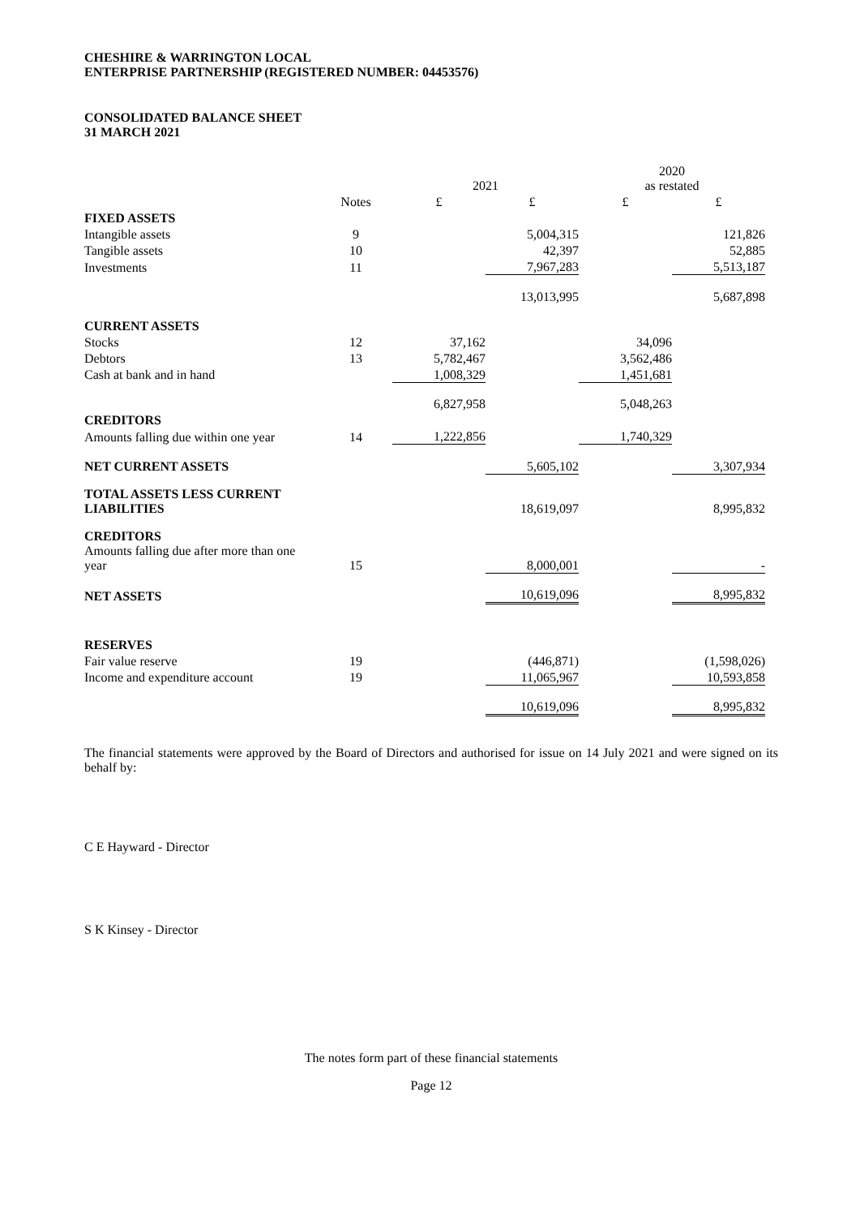CHESHIRE & WARRINGTON LOCAL
ENTERPRISE PARTNERSHIP (REGISTERED NUMBER: 04453576)
CONSOLIDATED BALANCE SHEET
31 MARCH 2021
| | | 2021 | | 2020 as restated | |
| | Notes | £ | £ | £ | £ |
| FIXED ASSETS | | | | | |
| Intangible assets | 9 | | 5,004,315 | | 121,826 |
| Tangible assets | 10 | | 42,397 | | 52,885 |
| Investments | 11 | | 7,967,283 | | 5,513,187 |
| | | | 13,013,995 | | 5,687,898 |
| CURRENT ASSETS | | | | | |
| Stocks | 12 | 37,162 | | 34,096 | |
| Debtors | 13 | 5,782,467 | | 3,562,486 | |
| Cash at bank and in hand | | 1,008,329 | | 1,451,681 | |
| | | 6,827,958 | | 5,048,263 | |
| CREDITORS | | | | | |
| Amounts falling due within one year | 14 | 1,222,856 | | 1,740,329 | |
| NET CURRENT ASSETS | | | 5,605,102 | | 3,307,934 |
| TOTAL ASSETS LESS CURRENT LIABILITIES | | | 18,619,097 | | 8,995,832 |
| CREDITORS Amounts falling due after more than one year | 15 | | 8,000,001 | | - |
| NET ASSETS | | | 10,619,096 | | 8,995,832 |
| RESERVES | | | | | |
| Fair value reserve | 19 | | (446,871) | | (1,598,026) |
| Income and expenditure account | 19 | | 11,065,967 | | 10,593,858 |
| | | | 10,619,096 | | 8,995,832 |
The financial statements were approved by the Board of Directors and authorised for issue on 14 July 2021 and were signed on its behalf by:
C E Hayward - Director
S K Kinsey - Director
The notes form part of these financial statements
Page 12